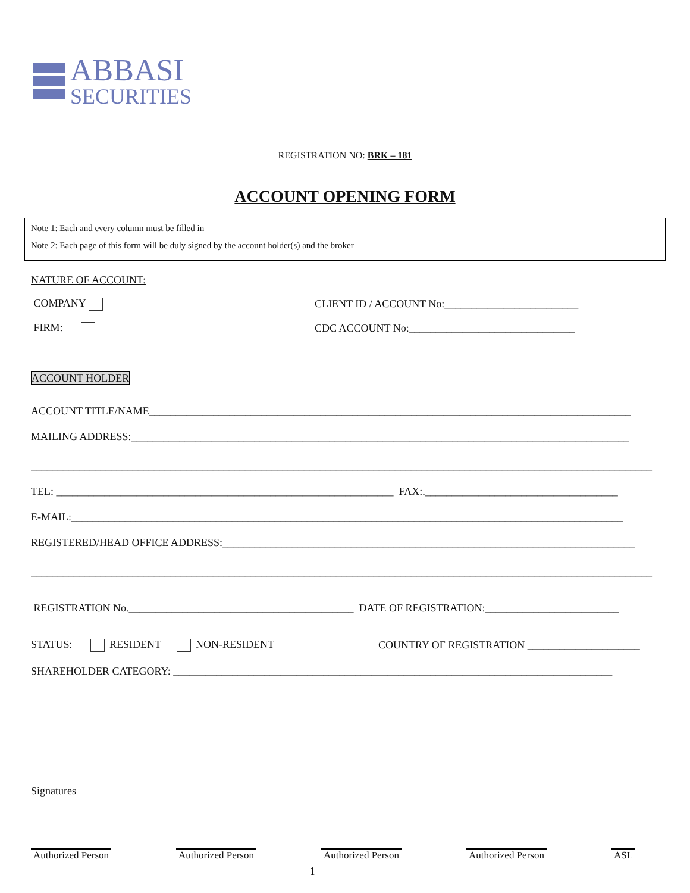ABBASI
SECURITIES
REGISTRATION NO: BRK – 181
ACCOUNT OPENING FORM
Note 1: Each and every column must be filled in
Note 2: Each page of this form will be duly signed by the account holder(s) and the broker
NATURE OF ACCOUNT:
COMPANY
CLIENT ID / ACCOUNT No:_________________________
FIRM:
CDC ACCOUNT No:_______________________________
ACCOUNT HOLDER
ACCOUNT TITLE/NAME__________________________________________________________________________________________
MAILING ADDRESS:_____________________________________________________________________________________________
____________________________________________________________________________________________________________________
TEL: _______________________________________________________________ FAX:.____________________________________
E-MAIL:_______________________________________________________________________________________________________
REGISTERED/HEAD OFFICE ADDRESS:_____________________________________________________________________________
____________________________________________________________________________________________________________________
REGISTRATION No.__________________________________________ DATE OF REGISTRATION:_________________________
STATUS: RESIDENT NON-RESIDENT
COUNTRY OF REGISTRATION _____________________
SHAREHOLDER CATEGORY: __________________________________________________________________________________
Signatures
Authorized Person Authorized Person Authorized Person Authorized Person ASL
1